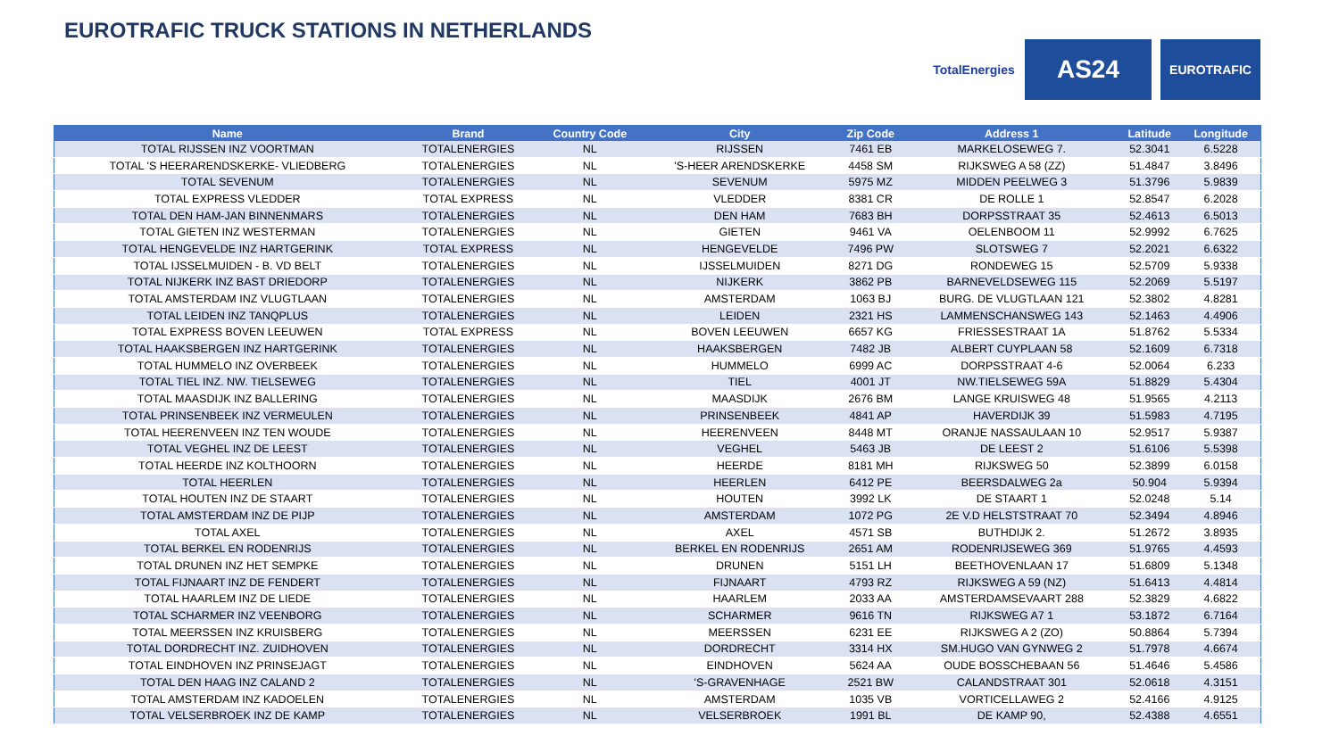EUROTRAFIC TRUCK STATIONS IN NETHERLANDS
TotalEnergies
AS24
EUROTRAFIC
| Name | Brand | Country Code | City | Zip Code | Address 1 | Latitude | Longitude |
| --- | --- | --- | --- | --- | --- | --- | --- |
| TOTAL RIJSSEN INZ VOORTMAN | TOTALENERGIES | NL | RIJSSEN | 7461 EB | MARKELOSEWEG 7. | 52.3041 | 6.5228 |
| TOTAL 'S HEERARENDSKERKE- VLIEDBERG | TOTALENERGIES | NL | 'S-HEER ARENDSKERKE | 4458 SM | RIJKSWEG A 58 (ZZ) | 51.4847 | 3.8496 |
| TOTAL SEVENUM | TOTALENERGIES | NL | SEVENUM | 5975 MZ | MIDDEN PEELWEG 3 | 51.3796 | 5.9839 |
| TOTAL EXPRESS VLEDDER | TOTAL EXPRESS | NL | VLEDDER | 8381 CR | DE ROLLE 1 | 52.8547 | 6.2028 |
| TOTAL DEN HAM-JAN BINNENMARS | TOTALENERGIES | NL | DEN HAM | 7683 BH | DORPSSTRAAT 35 | 52.4613 | 6.5013 |
| TOTAL GIETEN INZ WESTERMAN | TOTALENERGIES | NL | GIETEN | 9461 VA | OELENBOOM 11 | 52.9992 | 6.7625 |
| TOTAL HENGEVELDE INZ HARTGERINK | TOTAL EXPRESS | NL | HENGEVELDE | 7496 PW | SLOTSWEG 7 | 52.2021 | 6.6322 |
| TOTAL IJSSELMUIDEN - B. VD BELT | TOTALENERGIES | NL | IJSSELMUIDEN | 8271 DG | RONDEWEG 15 | 52.5709 | 5.9338 |
| TOTAL NIJKERK INZ BAST DRIEDORP | TOTALENERGIES | NL | NIJKERK | 3862 PB | BARNEVELDSEWEG 115 | 52.2069 | 5.5197 |
| TOTAL AMSTERDAM INZ VLUGTLAAN | TOTALENERGIES | NL | AMSTERDAM | 1063 BJ | BURG. DE VLUGTLAAN 121 | 52.3802 | 4.8281 |
| TOTAL LEIDEN INZ TANQPLUS | TOTALENERGIES | NL | LEIDEN | 2321 HS | LAMMENSCHANSWEG 143 | 52.1463 | 4.4906 |
| TOTAL EXPRESS BOVEN LEEUWEN | TOTAL EXPRESS | NL | BOVEN LEEUWEN | 6657 KG | FRIESSESTRAAT 1A | 51.8762 | 5.5334 |
| TOTAL HAAKSBERGEN INZ HARTGERINK | TOTALENERGIES | NL | HAAKSBERGEN | 7482 JB | ALBERT CUYPLAAN 58 | 52.1609 | 6.7318 |
| TOTAL HUMMELO INZ OVERBEEK | TOTALENERGIES | NL | HUMMELO | 6999 AC | DORPSSTRAAT 4-6 | 52.0064 | 6.233 |
| TOTAL TIEL INZ. NW. TIELSEWEG | TOTALENERGIES | NL | TIEL | 4001 JT | NW.TIELSEWEG 59A | 51.8829 | 5.4304 |
| TOTAL MAASDIJK INZ BALLERING | TOTALENERGIES | NL | MAASDIJK | 2676 BM | LANGE KRUISWEG 48 | 51.9565 | 4.2113 |
| TOTAL PRINSENBEEK INZ VERMEULEN | TOTALENERGIES | NL | PRINSENBEEK | 4841 AP | HAVERDIJK 39 | 51.5983 | 4.7195 |
| TOTAL HEERENVEEN INZ TEN WOUDE | TOTALENERGIES | NL | HEERENVEEN | 8448 MT | ORANJE NASSAULAAN 10 | 52.9517 | 5.9387 |
| TOTAL VEGHEL INZ DE LEEST | TOTALENERGIES | NL | VEGHEL | 5463 JB | DE LEEST 2 | 51.6106 | 5.5398 |
| TOTAL HEERDE INZ KOLTHOORN | TOTALENERGIES | NL | HEERDE | 8181 MH | RIJKSWEG 50 | 52.3899 | 6.0158 |
| TOTAL HEERLEN | TOTALENERGIES | NL | HEERLEN | 6412 PE | BEERSDALWEG 2a | 50.904 | 5.9394 |
| TOTAL HOUTEN INZ DE STAART | TOTALENERGIES | NL | HOUTEN | 3992 LK | DE STAART 1 | 52.0248 | 5.14 |
| TOTAL AMSTERDAM INZ DE PIJP | TOTALENERGIES | NL | AMSTERDAM | 1072 PG | 2E V.D HELSTSTRAAT 70 | 52.3494 | 4.8946 |
| TOTAL AXEL | TOTALENERGIES | NL | AXEL | 4571 SB | BUTHDIJK 2. | 51.2672 | 3.8935 |
| TOTAL BERKEL EN RODENRIJS | TOTALENERGIES | NL | BERKEL EN RODENRIJS | 2651 AM | RODENRIJSEWEG 369 | 51.9765 | 4.4593 |
| TOTAL DRUNEN INZ HET SEMPKE | TOTALENERGIES | NL | DRUNEN | 5151 LH | BEETHOVENLAAN 17 | 51.6809 | 5.1348 |
| TOTAL FIJNAART INZ DE FENDERT | TOTALENERGIES | NL | FIJNAART | 4793 RZ | RIJKSWEG A 59 (NZ) | 51.6413 | 4.4814 |
| TOTAL HAARLEM INZ DE LIEDE | TOTALENERGIES | NL | HAARLEM | 2033 AA | AMSTERDAMSEVAART 288 | 52.3829 | 4.6822 |
| TOTAL SCHARMER INZ VEENBORG | TOTALENERGIES | NL | SCHARMER | 9616 TN | RIJKSWEG A7 1 | 53.1872 | 6.7164 |
| TOTAL MEERSSEN INZ KRUISBERG | TOTALENERGIES | NL | MEERSSEN | 6231 EE | RIJKSWEG A 2 (ZO) | 50.8864 | 5.7394 |
| TOTAL DORDRECHT INZ. ZUIDHOVEN | TOTALENERGIES | NL | DORDRECHT | 3314 HX | SM.HUGO VAN GYNWEG 2 | 51.7978 | 4.6674 |
| TOTAL EINDHOVEN INZ PRINSEJAGT | TOTALENERGIES | NL | EINDHOVEN | 5624 AA | OUDE BOSSCHEBAAN 56 | 51.4646 | 5.4586 |
| TOTAL DEN HAAG INZ CALAND 2 | TOTALENERGIES | NL | 'S-GRAVENHAGE | 2521 BW | CALANDSTRAAT 301 | 52.0618 | 4.3151 |
| TOTAL AMSTERDAM INZ KADOELEN | TOTALENERGIES | NL | AMSTERDAM | 1035 VB | VORTICELLAWEG 2 | 52.4166 | 4.9125 |
| TOTAL VELSERBROEK INZ DE KAMP | TOTALENERGIES | NL | VELSERBROEK | 1991 BL | DE KAMP 90, | 52.4388 | 4.6551 |